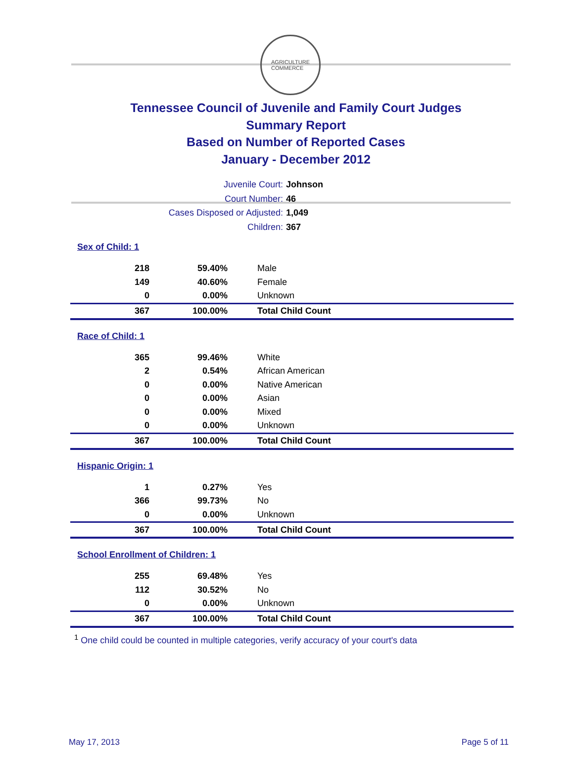AGRICULTURE
COMMERCE
Tennessee Council of Juvenile and Family Court Judges
Summary Report
Based on Number of Reported Cases
January - December 2012
Juvenile Court: Johnson
Court Number: 46
Cases Disposed or Adjusted: 1,049
Children: 367
Sex of Child: 1
| 218 | 59.40% | Male |
| 149 | 40.60% | Female |
| 0 | 0.00% | Unknown |
| 367 | 100.00% | Total Child Count |
Race of Child: 1
| 365 | 99.46% | White |
| 2 | 0.54% | African American |
| 0 | 0.00% | Native American |
| 0 | 0.00% | Asian |
| 0 | 0.00% | Mixed |
| 0 | 0.00% | Unknown |
| 367 | 100.00% | Total Child Count |
Hispanic Origin: 1
| 1 | 0.27% | Yes |
| 366 | 99.73% | No |
| 0 | 0.00% | Unknown |
| 367 | 100.00% | Total Child Count |
School Enrollment of Children: 1
| 255 | 69.48% | Yes |
| 112 | 30.52% | No |
| 0 | 0.00% | Unknown |
| 367 | 100.00% | Total Child Count |
<sup>1</sup> One child could be counted in multiple categories, verify accuracy of your court's data
May 17, 2013 Page 5 of 11